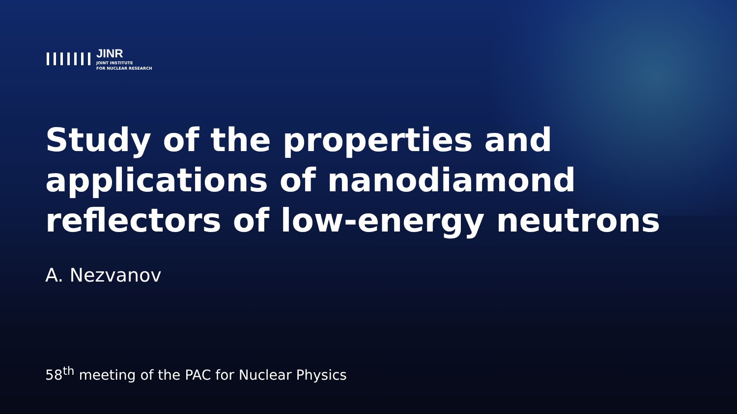JINR
JOINT INSTITUTE
FOR NUCLEAR RESEARCH
Study of the properties and
applications of nanodiamond
reflectors of low-energy neutrons
A. Nezvanov
58<sup>th</sup> meeting of the PAC for Nuclear Physics